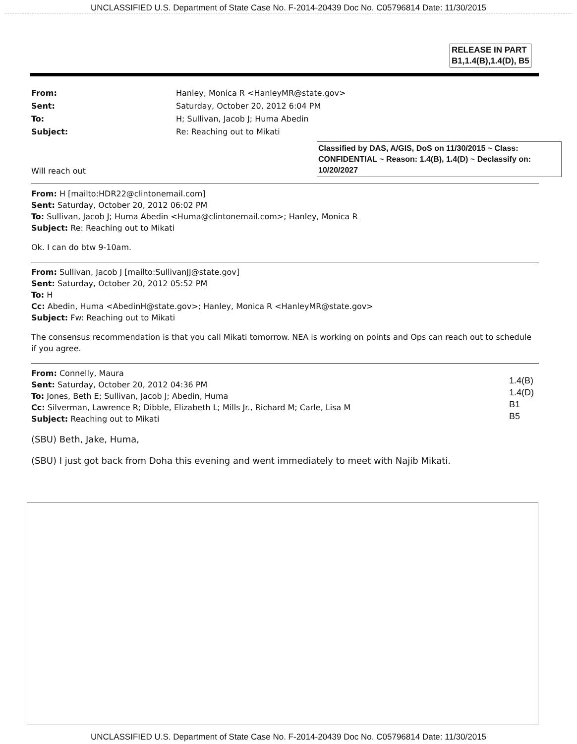UNCLASSIFIED U.S. Department of State Case No. F-2014-20439 Doc No. C05796814 Date: 11/30/2015
RELEASE IN PART
B1,1.4(B),1.4(D), B5
From: Hanley, Monica R <HanleyMR@state.gov> Sent: Saturday, October 20, 2012 6:04 PM To: H; Sullivan, Jacob J; Huma Abedin Subject: Re: Reaching out to Mikati
Classified by DAS, A/GIS, DoS on 11/30/2015 ~ Class: CONFIDENTIAL ~ Reason: 1.4(B), 1.4(D) ~ Declassify on: 10/20/2027
Will reach out
From: H [mailto:HDR22@clintonemail.com]
Sent: Saturday, October 20, 2012 06:02 PM
To: Sullivan, Jacob J; Huma Abedin <Huma@clintonemail.com>; Hanley, Monica R
Subject: Re: Reaching out to Mikati
Ok. I can do btw 9-10am.
From: Sullivan, Jacob J [mailto:SullivanJJ@state.gov]
Sent: Saturday, October 20, 2012 05:52 PM
To: H
Cc: Abedin, Huma <AbedinH@state.gov>; Hanley, Monica R <HanleyMR@state.gov>
Subject: Fw: Reaching out to Mikati
The consensus recommendation is that you call Mikati tomorrow. NEA is working on points and Ops can reach out to schedule if you agree.
From: Connelly, Maura
Sent: Saturday, October 20, 2012 04:36 PM
To: Jones, Beth E; Sullivan, Jacob J; Abedin, Huma
Cc: Silverman, Lawrence R; Dibble, Elizabeth L; Mills Jr., Richard M; Carle, Lisa M
Subject: Reaching out to Mikati
1.4(B)
1.4(D)
B1
B5
(SBU) Beth, Jake, Huma,
(SBU) I just got back from Doha this evening and went immediately to meet with Najib Mikati.
UNCLASSIFIED U.S. Department of State Case No. F-2014-20439 Doc No. C05796814 Date: 11/30/2015